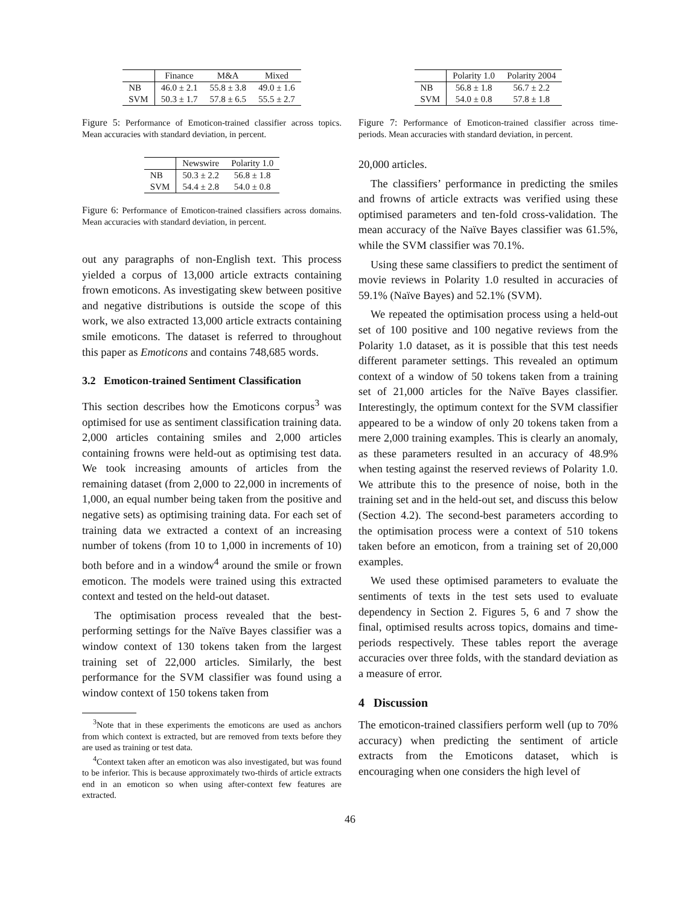| | Finance | M&A | Mixed |
| --- | --- | --- | --- |
| NB | 46.0 ± 2.1 | 55.8 ± 3.8 | 49.0 ± 1.6 |
| SVM | 50.3 ± 1.7 | 57.8 ± 6.5 | 55.5 ± 2.7 |
Figure 5: Performance of Emoticon-trained classifier across topics. Mean accuracies with standard deviation, in percent.
| | Newswire | Polarity 1.0 |
| --- | --- | --- |
| NB | 50.3 ± 2.2 | 56.8 ± 1.8 |
| SVM | 54.4 ± 2.8 | 54.0 ± 0.8 |
Figure 6: Performance of Emoticon-trained classifiers across domains. Mean accuracies with standard deviation, in percent.
out any paragraphs of non-English text. This process yielded a corpus of 13,000 article extracts containing frown emoticons. As investigating skew between positive and negative distributions is outside the scope of this work, we also extracted 13,000 article extracts containing smile emoticons. The dataset is referred to throughout this paper as Emoticons and contains 748,685 words.
3.2 Emoticon-trained Sentiment Classification
This section describes how the Emoticons corpus<sup>3</sup> was optimised for use as sentiment classification training data. 2,000 articles containing smiles and 2,000 articles containing frowns were held-out as optimising test data. We took increasing amounts of articles from the remaining dataset (from 2,000 to 22,000 in increments of 1,000, an equal number being taken from the positive and negative sets) as optimising training data. For each set of training data we extracted a context of an increasing number of tokens (from 10 to 1,000 in increments of 10) both before and in a window<sup>4</sup> around the smile or frown emoticon. The models were trained using this extracted context and tested on the held-out dataset.
The optimisation process revealed that the best-performing settings for the Naïve Bayes classifier was a window context of 130 tokens taken from the largest training set of 22,000 articles. Similarly, the best performance for the SVM classifier was found using a window context of 150 tokens taken from
<sup>3</sup> Note that in these experiments the emoticons are used as anchors from which context is extracted, but are removed from texts before they are used as training or test data.
<sup>4</sup> Context taken after an emoticon was also investigated, but was found to be inferior. This is because approximately two-thirds of article extracts end in an emoticon so when using after-context few features are extracted.
| | Polarity 1.0 | Polarity 2004 |
| --- | --- | --- |
| NB | 56.8 ± 1.8 | 56.7 ± 2.2 |
| SVM | 54.0 ± 0.8 | 57.8 ± 1.8 |
Figure 7: Performance of Emoticon-trained classifier across time-periods. Mean accuracies with standard deviation, in percent.
20,000 articles.
The classifiers’ performance in predicting the smiles and frowns of article extracts was verified using these optimised parameters and ten-fold cross-validation. The mean accuracy of the Naïve Bayes classifier was 61.5%, while the SVM classifier was 70.1%.
Using these same classifiers to predict the sentiment of movie reviews in Polarity 1.0 resulted in accuracies of 59.1% (Naïve Bayes) and 52.1% (SVM).
We repeated the optimisation process using a held-out set of 100 positive and 100 negative reviews from the Polarity 1.0 dataset, as it is possible that this test needs different parameter settings. This revealed an optimum context of a window of 50 tokens taken from a training set of 21,000 articles for the Naïve Bayes classifier. Interestingly, the optimum context for the SVM classifier appeared to be a window of only 20 tokens taken from a mere 2,000 training examples. This is clearly an anomaly, as these parameters resulted in an accuracy of 48.9% when testing against the reserved reviews of Polarity 1.0. We attribute this to the presence of noise, both in the training set and in the held-out set, and discuss this below (Section 4.2). The second-best parameters according to the optimisation process were a context of 510 tokens taken before an emoticon, from a training set of 20,000 examples.
We used these optimised parameters to evaluate the sentiments of texts in the test sets used to evaluate dependency in Section 2. Figures 5, 6 and 7 show the final, optimised results across topics, domains and time-periods respectively. These tables report the average accuracies over three folds, with the standard deviation as a measure of error.
4 Discussion
The emoticon-trained classifiers perform well (up to 70% accuracy) when predicting the sentiment of article extracts from the Emoticons dataset, which is encouraging when one considers the high level of
46